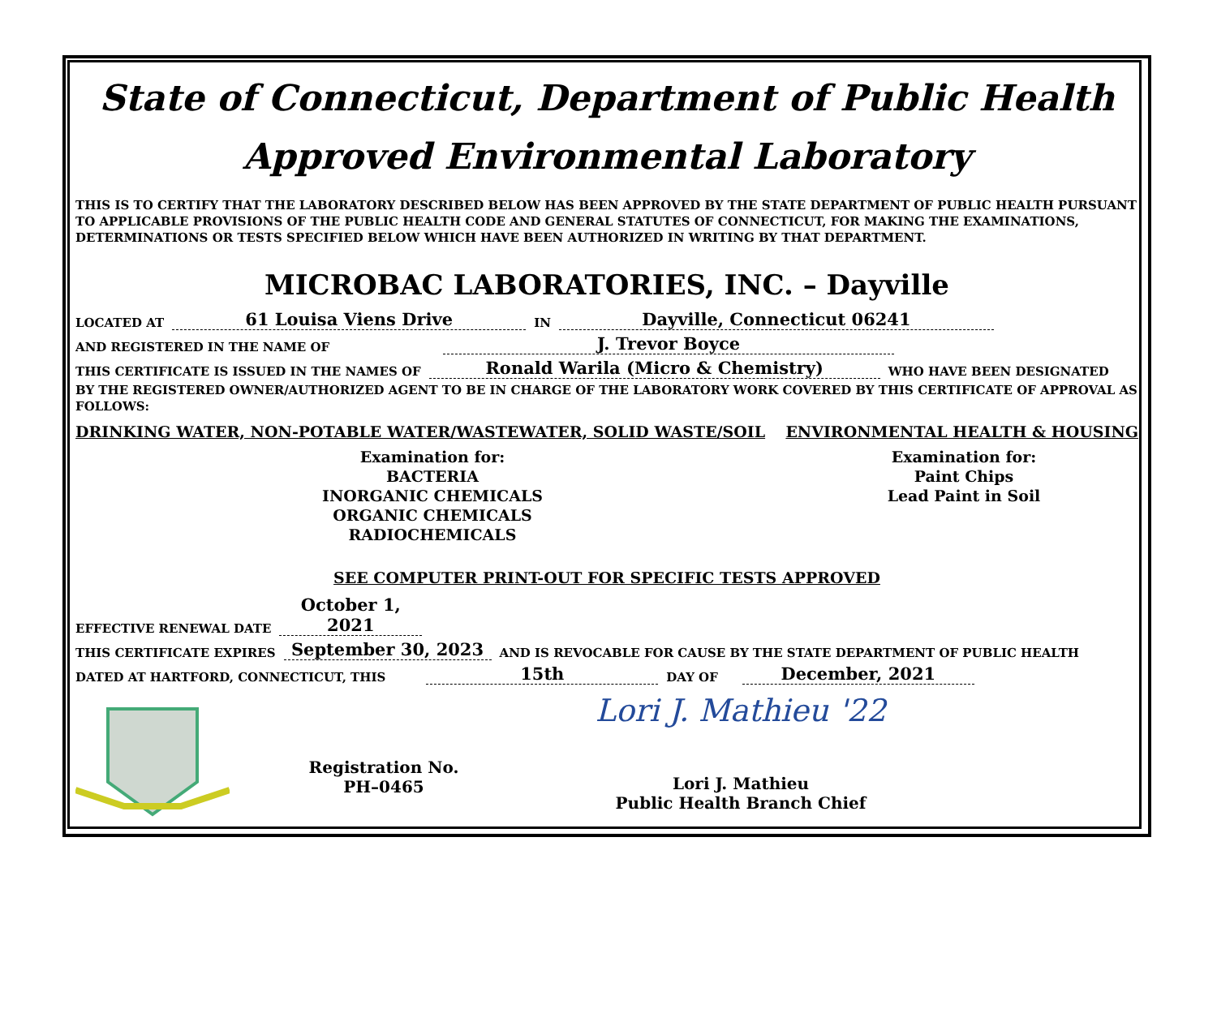State of Connecticut, Department of Public Health
Approved Environmental Laboratory
THIS IS TO CERTIFY THAT THE LABORATORY DESCRIBED BELOW HAS BEEN APPROVED BY THE STATE DEPARTMENT OF PUBLIC HEALTH PURSUANT TO APPLICABLE PROVISIONS OF THE PUBLIC HEALTH CODE AND GENERAL STATUTES OF CONNECTICUT, FOR MAKING THE EXAMINATIONS, DETERMINATIONS OR TESTS SPECIFIED BELOW WHICH HAVE BEEN AUTHORIZED IN WRITING BY THAT DEPARTMENT.
MICROBAC LABORATORIES, INC. – Dayville
LOCATED AT 61 Louisa Viens Drive IN Dayville, Connecticut 06241
AND REGISTERED IN THE NAME OF J. Trevor Boyce
THIS CERTIFICATE IS ISSUED IN THE NAMES OF Ronald Warila (Micro & Chemistry) WHO HAVE BEEN DESIGNATED
BY THE REGISTERED OWNER/AUTHORIZED AGENT TO BE IN CHARGE OF THE LABORATORY WORK COVERED BY THIS CERTIFICATE OF APPROVAL AS FOLLOWS:
DRINKING WATER, NON-POTABLE WATER/WASTEWATER, SOLID WASTE/SOIL ENVIRONMENTAL HEALTH & HOUSING
Examination for:
BACTERIA
INORGANIC CHEMICALS
ORGANIC CHEMICALS
RADIOCHEMICALS
Examination for:
Paint Chips
Lead Paint in Soil
SEE COMPUTER PRINT-OUT FOR SPECIFIC TESTS APPROVED
EFFECTIVE RENEWAL DATE October 1, 2021
THIS CERTIFICATE EXPIRES September 30, 2023 AND IS REVOCABLE FOR CAUSE BY THE STATE DEPARTMENT OF PUBLIC HEALTH
DATED AT HARTFORD, CONNECTICUT, THIS 15th DAY OF December, 2021
Registration No.
PH–0465
Lori J. Mathieu '22
Lori J. Mathieu
Public Health Branch Chief